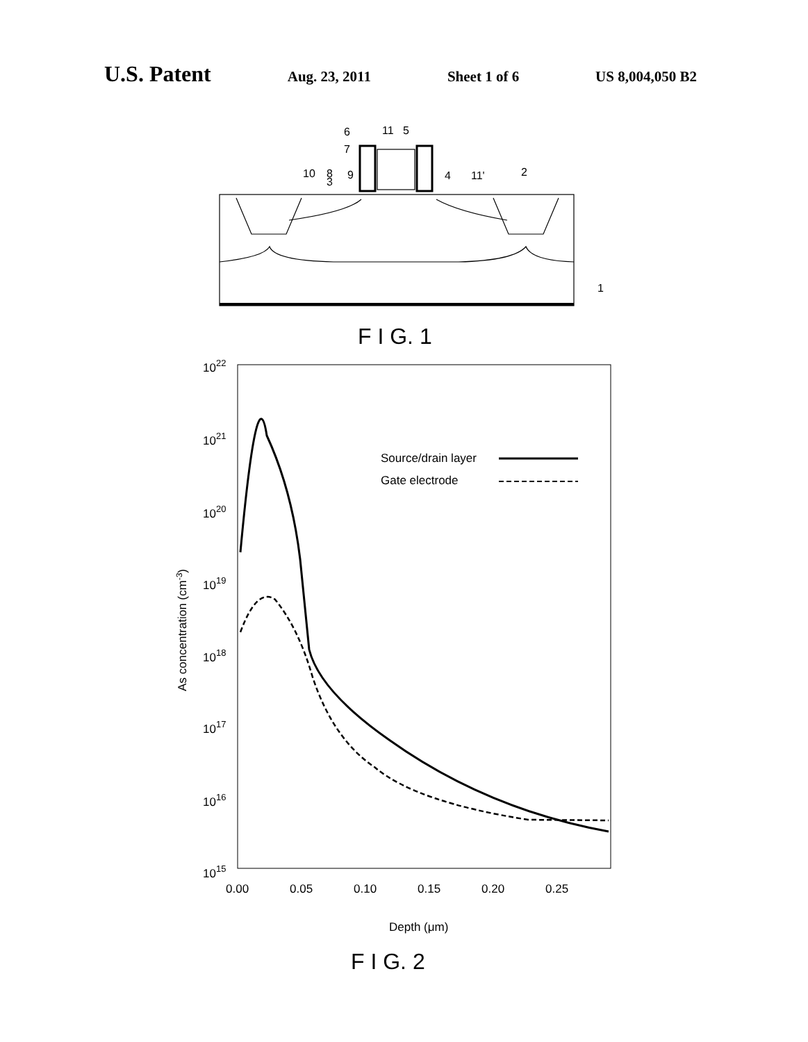U.S. Patent Aug. 23, 2011 Sheet 1 of 6 US 8,004,050 B2
8
6
7
11
5
10
3
9
4
11'
2
1
F I G. 1
1022
1021
1020
1019
1018
1017
1016
1015
0.00
0.05
0.10
0.15
0.20
0.25
Depth (μm)
As concentration (cm-3)
Source/drain layer
Gate electrode
F I G. 2